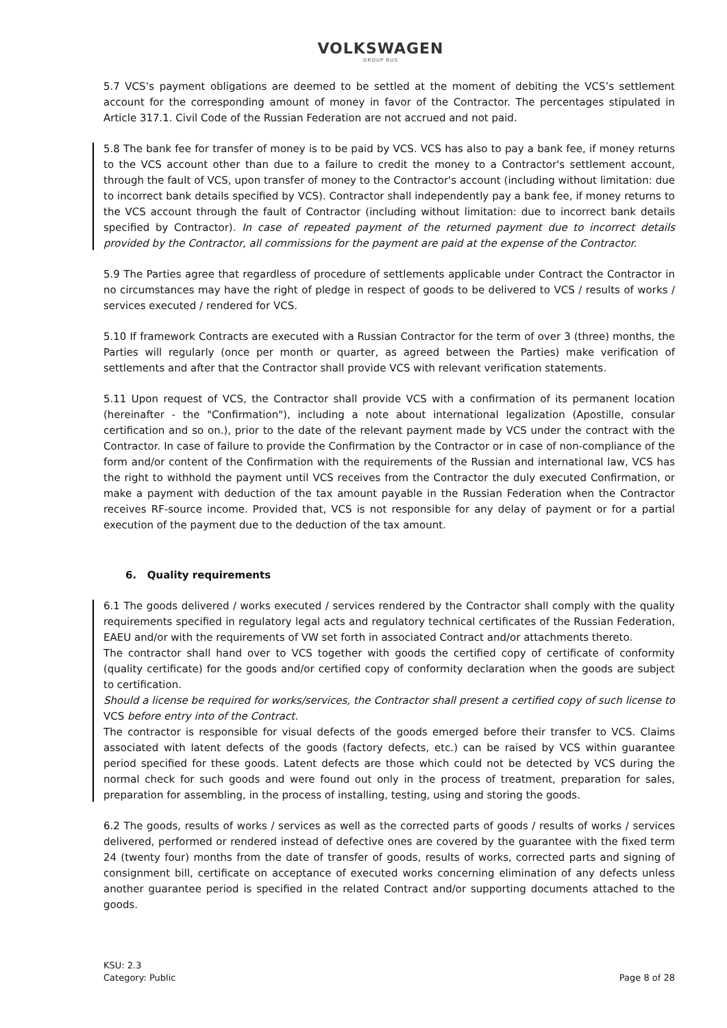VOLKSWAGEN
GROUP RUS
5.7 VCS’s payment obligations are deemed to be settled at the moment of debiting the VCS’s settlement account for the corresponding amount of money in favor of the Contractor. The percentages stipulated in Article 317.1. Civil Code of the Russian Federation are not accrued and not paid.
5.8 The bank fee for transfer of money is to be paid by VCS. VCS has also to pay a bank fee, if money returns to the VCS account other than due to a failure to credit the money to a Contractor's settlement account, through the fault of VCS, upon transfer of money to the Contractor's account (including without limitation: due to incorrect bank details specified by VCS). Contractor shall independently pay a bank fee, if money returns to the VCS account through the fault of Contractor (including without limitation: due to incorrect bank details specified by Contractor). In case of repeated payment of the returned payment due to incorrect details provided by the Contractor, all commissions for the payment are paid at the expense of the Contractor.
5.9 The Parties agree that regardless of procedure of settlements applicable under Contract the Contractor in no circumstances may have the right of pledge in respect of goods to be delivered to VCS / results of works / services executed / rendered for VCS.
5.10 If framework Contracts are executed with a Russian Contractor for the term of over 3 (three) months, the Parties will regularly (once per month or quarter, as agreed between the Parties) make verification of settlements and after that the Contractor shall provide VCS with relevant verification statements.
5.11 Upon request of VCS, the Contractor shall provide VCS with a confirmation of its permanent location (hereinafter - the "Confirmation"), including a note about international legalization (Apostille, consular certification and so on.), prior to the date of the relevant payment made by VCS under the contract with the Contractor. In case of failure to provide the Confirmation by the Contractor or in case of non-compliance of the form and/or content of the Confirmation with the requirements of the Russian and international law, VCS has the right to withhold the payment until VCS receives from the Contractor the duly executed Confirmation, or make a payment with deduction of the tax amount payable in the Russian Federation when the Contractor receives RF-source income. Provided that, VCS is not responsible for any delay of payment or for a partial execution of the payment due to the deduction of the tax amount.
6. Quality requirements
6.1 The goods delivered / works executed / services rendered by the Contractor shall comply with the quality requirements specified in regulatory legal acts and regulatory technical certificates of the Russian Federation, EAEU and/or with the requirements of VW set forth in associated Contract and/or attachments thereto.
The contractor shall hand over to VCS together with goods the certified copy of certificate of conformity (quality certificate) for the goods and/or certified copy of conformity declaration when the goods are subject to certification.
Should a license be required for works/services, the Contractor shall present a certified copy of such license to VCS before entry into of the Contract.
The contractor is responsible for visual defects of the goods emerged before their transfer to VCS. Claims associated with latent defects of the goods (factory defects, etc.) can be raised by VCS within guarantee period specified for these goods. Latent defects are those which could not be detected by VCS during the normal check for such goods and were found out only in the process of treatment, preparation for sales, preparation for assembling, in the process of installing, testing, using and storing the goods.
6.2 The goods, results of works / services as well as the corrected parts of goods / results of works / services delivered, performed or rendered instead of defective ones are covered by the guarantee with the fixed term 24 (twenty four) months from the date of transfer of goods, results of works, corrected parts and signing of consignment bill, certificate on acceptance of executed works concerning elimination of any defects unless another guarantee period is specified in the related Contract and/or supporting documents attached to the goods.
KSU: 2.3
Category: Public
Page 8 of 28